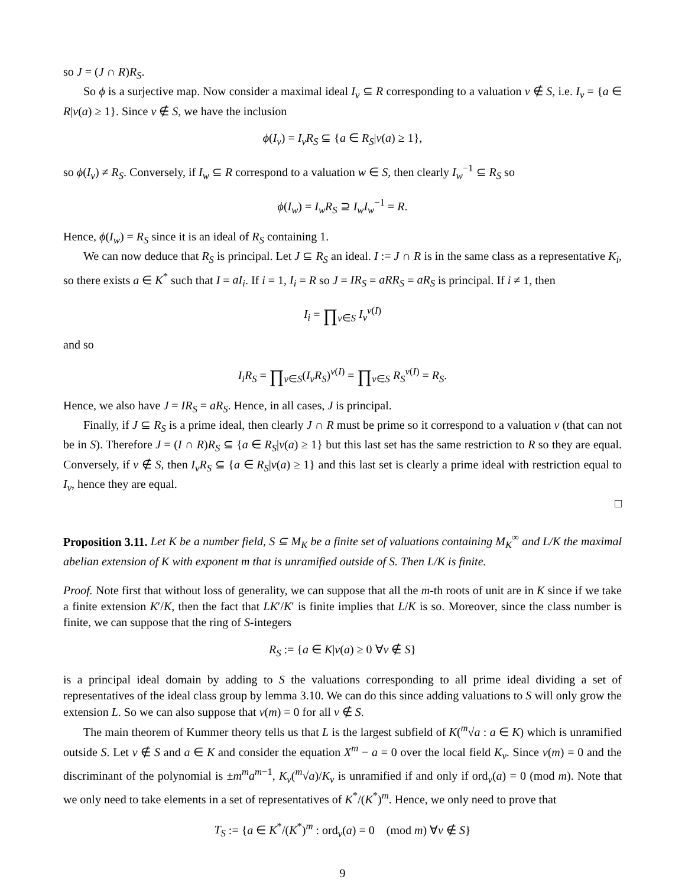so J = (J ∩ R)R<sub>S</sub>.
So ϕ is a surjective map. Now consider a maximal ideal I<sub>v</sub> ⊆ R corresponding to a valuation v ∉ S, i.e. I<sub>v</sub> = {a ∈ R|v(a) ≥ 1}. Since v ∉ S, we have the inclusion
ϕ(I<sub>v</sub>) = I<sub>v</sub>R<sub>S</sub> ⊆ {a ∈ R<sub>S</sub>|v(a) ≥ 1},
so ϕ(I<sub>v</sub>) ≠ R<sub>S</sub>. Conversely, if I<sub>w</sub> ⊆ R correspond to a valuation w ∈ S, then clearly I<sub>w</sub><sup>−1</sup> ⊆ R<sub>S</sub> so
ϕ(I<sub>w</sub>) = I<sub>w</sub>R<sub>S</sub> ⊇ I<sub>w</sub>I<sub>w</sub><sup>−1</sup> = R.
Hence, ϕ(I<sub>w</sub>) = R<sub>S</sub> since it is an ideal of R<sub>S</sub> containing 1.
We can now deduce that R<sub>S</sub> is principal. Let J ⊆ R<sub>S</sub> an ideal. I := J ∩ R is in the same class as a representative K<sub>i</sub>, so there exists a ∈ K<sup>*</sup> such that I = aI<sub>i</sub>. If i = 1, I<sub>i</sub> = R so J = IR<sub>S</sub> = aRR<sub>S</sub> = aR<sub>S</sub> is principal. If i ≠ 1, then
I<sub>i</sub> = ∏<sub>v∈S</sub> I<sub>v</sub><sup>v(I)</sup>
and so
I<sub>i</sub>R<sub>S</sub> = ∏<sub>v∈S</sub>(I<sub>v</sub>R<sub>S</sub>)<sup>v(I)</sup> = ∏<sub>v∈S</sub> R<sub>S</sub><sup>v(I)</sup> = R<sub>S</sub>.
Hence, we also have J = IR<sub>S</sub> = aR<sub>S</sub>. Hence, in all cases, J is principal.
Finally, if J ⊆ R<sub>S</sub> is a prime ideal, then clearly J ∩ R must be prime so it correspond to a valuation v (that can not be in S). Therefore J = (I ∩ R)R<sub>S</sub> ⊆ {a ∈ R<sub>S</sub>|v(a) ≥ 1} but this last set has the same restriction to R so they are equal. Conversely, if v ∉ S, then I<sub>v</sub>R<sub>S</sub> ⊆ {a ∈ R<sub>S</sub>|v(a) ≥ 1} and this last set is clearly a prime ideal with restriction equal to I<sub>v</sub>, hence they are equal.
□
Proposition 3.11. Let K be a number field, S ⊆ M<sub>K</sub> be a finite set of valuations containing M<sub>K</sub><sup>∞</sup> and L/K the maximal abelian extension of K with exponent m that is unramified outside of S. Then L/K is finite.
Proof. Note first that without loss of generality, we can suppose that all the m-th roots of unit are in K since if we take a finite extension K′/K, then the fact that LK′/K′ is finite implies that L/K is so. Moreover, since the class number is finite, we can suppose that the ring of S-integers
R<sub>S</sub> := {a ∈ K|v(a) ≥ 0 ∀v ∉ S}
is a principal ideal domain by adding to S the valuations corresponding to all prime ideal dividing a set of representatives of the ideal class group by lemma 3.10. We can do this since adding valuations to S will only grow the extension L. So we can also suppose that v(m) = 0 for all v ∉ S.
The main theorem of Kummer theory tells us that L is the largest subfield of K(<sup>m</sup>√a : a ∈ K) which is unramified outside S. Let v ∉ S and a ∈ K and consider the equation X<sup>m</sup> − a = 0 over the local field K<sub>v</sub>. Since v(m) = 0 and the discriminant of the polynomial is ±m<sup>m</sup>a<sup>m−1</sup>, K<sub>v</sub>(<sup>m</sup>√a)/K<sub>v</sub> is unramified if and only if ord<sub>v</sub>(a) = 0 (mod m). Note that we only need to take elements in a set of representatives of K<sup>*</sup>/(K<sup>*</sup>)<sup>m</sup>. Hence, we only need to prove that
T<sub>S</sub> := {a ∈ K<sup>*</sup>/(K<sup>*</sup>)<sup>m</sup> : ord<sub>v</sub>(a) = 0 (mod m) ∀v ∉ S}
9